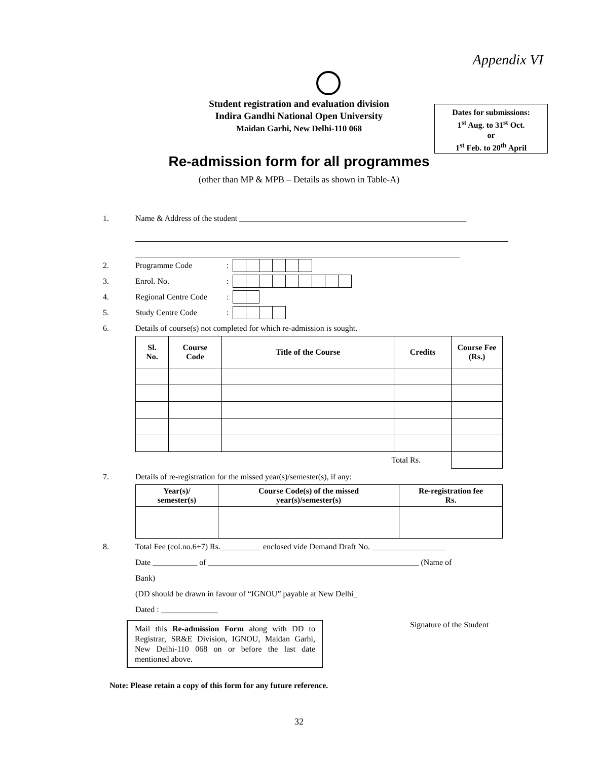Appendix VI
Student registration and evaluation division
Indira Gandhi National Open University
Maidan Garhi, New Delhi-110 068
Dates for submissions:
1<sup>st</sup> Aug. to 31<sup>st</sup> Oct.
or
1<sup>st</sup> Feb. to 20<sup>th</sup> April
Re-admission form for all programmes
(other than MP & MPB – Details as shown in Table-A)
1. Name & Address of the student ________________________________________________________
2. Programme Code:
3. Enrol. No.:
4. Regional Centre Code:
5. Study Centre Code:
6. Details of course(s) not completed for which re-admission is sought.
| Sl. No. | Course Code | Title of the Course | Credits | Course Fee (Rs.) |
| --- | --- | --- | --- | --- |
| Total Rs. | | | | |
7. Details of re-registration for the missed year(s)/semester(s), if any:
| Year(s)/ semester(s) | Course Code(s) of the missed year(s)/semester(s) | Re-registration fee Rs. |
| --- | --- | --- |
8. Total Fee (col.no.6+7) Rs.__________ enclosed vide Demand Draft No. __________________
Date ___________ of ____________________________________________________ (Name of
Bank)
(DD should be drawn in favour of “IGNOU” payable at New Delhi_
Dated : ______________
Mail this Re-admission Form along with DD to Registrar, SR&E Division, IGNOU, Maidan Garhi, New Delhi-110 068 on or before the last date mentioned above.
Signature of the Student
Note: Please retain a copy of this form for any future reference.
32